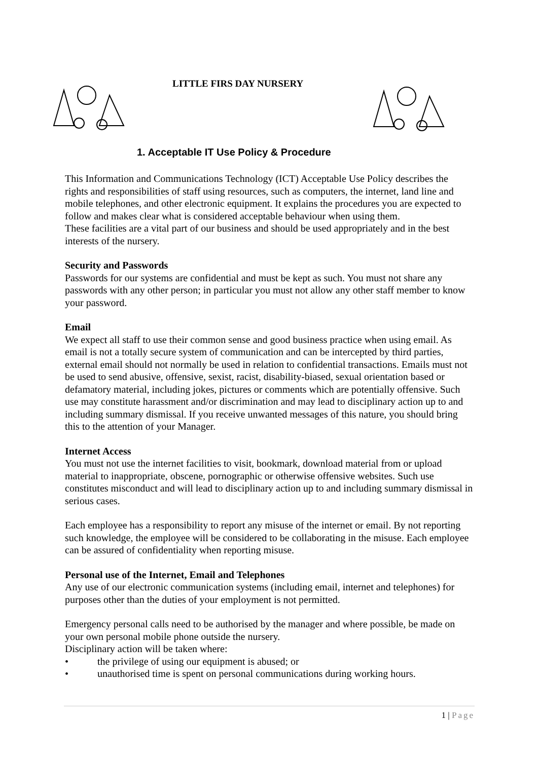LITTLE FIRS DAY NURSERY
1. Acceptable IT Use Policy & Procedure
This Information and Communications Technology (ICT) Acceptable Use Policy describes the rights and responsibilities of staff using resources, such as computers, the internet, land line and mobile telephones, and other electronic equipment. It explains the procedures you are expected to follow and makes clear what is considered acceptable behaviour when using them.
These facilities are a vital part of our business and should be used appropriately and in the best interests of the nursery.
Security and Passwords
Passwords for our systems are confidential and must be kept as such. You must not share any passwords with any other person; in particular you must not allow any other staff member to know your password.
Email
We expect all staff to use their common sense and good business practice when using email. As email is not a totally secure system of communication and can be intercepted by third parties, external email should not normally be used in relation to confidential transactions. Emails must not be used to send abusive, offensive, sexist, racist, disability-biased, sexual orientation based or defamatory material, including jokes, pictures or comments which are potentially offensive. Such use may constitute harassment and/or discrimination and may lead to disciplinary action up to and including summary dismissal. If you receive unwanted messages of this nature, you should bring this to the attention of your Manager.
Internet Access
You must not use the internet facilities to visit, bookmark, download material from or upload material to inappropriate, obscene, pornographic or otherwise offensive websites. Such use constitutes misconduct and will lead to disciplinary action up to and including summary dismissal in serious cases.
Each employee has a responsibility to report any misuse of the internet or email. By not reporting such knowledge, the employee will be considered to be collaborating in the misuse. Each employee can be assured of confidentiality when reporting misuse.
Personal use of the Internet, Email and Telephones
Any use of our electronic communication systems (including email, internet and telephones) for purposes other than the duties of your employment is not permitted.
Emergency personal calls need to be authorised by the manager and where possible, be made on your own personal mobile phone outside the nursery.
Disciplinary action will be taken where:
• the privilege of using our equipment is abused; or
• unauthorised time is spent on personal communications during working hours.
1 | Page